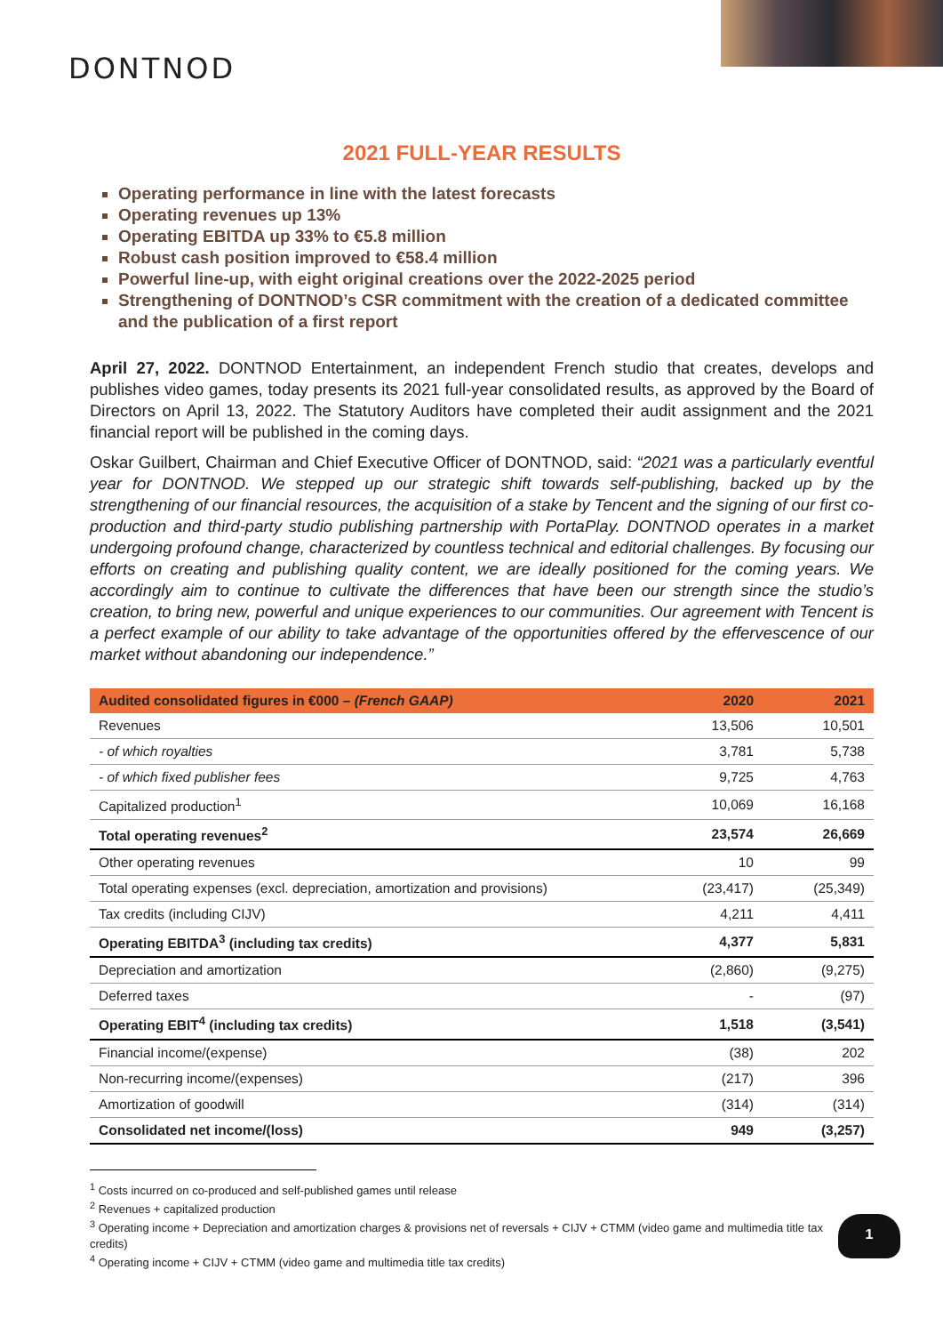DONTNOD
2021 FULL-YEAR RESULTS
Operating performance in line with the latest forecasts
Operating revenues up 13%
Operating EBITDA up 33% to €5.8 million
Robust cash position improved to €58.4 million
Powerful line-up, with eight original creations over the 2022-2025 period
Strengthening of DONTNOD’s CSR commitment with the creation of a dedicated committee and the publication of a first report
April 27, 2022. DONTNOD Entertainment, an independent French studio that creates, develops and publishes video games, today presents its 2021 full-year consolidated results, as approved by the Board of Directors on April 13, 2022. The Statutory Auditors have completed their audit assignment and the 2021 financial report will be published in the coming days.
Oskar Guilbert, Chairman and Chief Executive Officer of DONTNOD, said: “2021 was a particularly eventful year for DONTNOD. We stepped up our strategic shift towards self-publishing, backed up by the strengthening of our financial resources, the acquisition of a stake by Tencent and the signing of our first co-production and third-party studio publishing partnership with PortaPlay. DONTNOD operates in a market undergoing profound change, characterized by countless technical and editorial challenges. By focusing our efforts on creating and publishing quality content, we are ideally positioned for the coming years. We accordingly aim to continue to cultivate the differences that have been our strength since the studio’s creation, to bring new, powerful and unique experiences to our communities. Our agreement with Tencent is a perfect example of our ability to take advantage of the opportunities offered by the effervescence of our market without abandoning our independence.”
| Audited consolidated figures in €000 – (French GAAP) | 2020 | 2021 |
| --- | --- | --- |
| Revenues | 13,506 | 10,501 |
| - of which royalties | 3,781 | 5,738 |
| - of which fixed publisher fees | 9,725 | 4,763 |
| Capitalized production<sup>1</sup> | 10,069 | 16,168 |
| Total operating revenues<sup>2</sup> | 23,574 | 26,669 |
| Other operating revenues | 10 | 99 |
| Total operating expenses (excl. depreciation, amortization and provisions) | (23,417) | (25,349) |
| Tax credits (including CIJV) | 4,211 | 4,411 |
| Operating EBITDA<sup>3</sup> (including tax credits) | 4,377 | 5,831 |
| Depreciation and amortization | (2,860) | (9,275) |
| Deferred taxes | - | (97) |
| Operating EBIT<sup>4</sup> (including tax credits) | 1,518 | (3,541) |
| Financial income/(expense) | (38) | 202 |
| Non-recurring income/(expenses) | (217) | 396 |
| Amortization of goodwill | (314) | (314) |
| Consolidated net income/(loss) | 949 | (3,257) |
<sup>1</sup> Costs incurred on co-produced and self-published games until release
<sup>2</sup> Revenues + capitalized production
<sup>3</sup> Operating income + Depreciation and amortization charges & provisions net of reversals + CIJV + CTMM (video game and multimedia title tax credits)
<sup>4</sup> Operating income + CIJV + CTMM (video game and multimedia title tax credits)
1